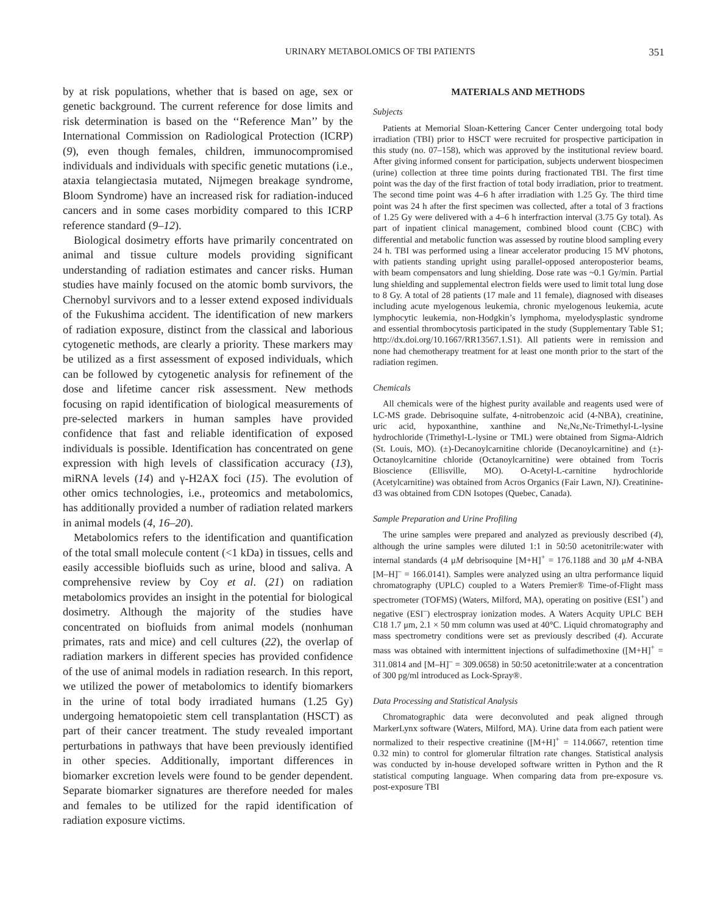URINARY METABOLOMICS OF TBI PATIENTS 351
by at risk populations, whether that is based on age, sex or genetic background. The current reference for dose limits and risk determination is based on the ‘‘Reference Man’’ by the International Commission on Radiological Protection (ICRP) (9), even though females, children, immunocompromised individuals and individuals with specific genetic mutations (i.e., ataxia telangiectasia mutated, Nijmegen breakage syndrome, Bloom Syndrome) have an increased risk for radiation-induced cancers and in some cases morbidity compared to this ICRP reference standard (9–12).
Biological dosimetry efforts have primarily concentrated on animal and tissue culture models providing significant understanding of radiation estimates and cancer risks. Human studies have mainly focused on the atomic bomb survivors, the Chernobyl survivors and to a lesser extend exposed individuals of the Fukushima accident. The identification of new markers of radiation exposure, distinct from the classical and laborious cytogenetic methods, are clearly a priority. These markers may be utilized as a first assessment of exposed individuals, which can be followed by cytogenetic analysis for refinement of the dose and lifetime cancer risk assessment. New methods focusing on rapid identification of biological measurements of pre-selected markers in human samples have provided confidence that fast and reliable identification of exposed individuals is possible. Identification has concentrated on gene expression with high levels of classification accuracy (13), miRNA levels (14) and γ-H2AX foci (15). The evolution of other omics technologies, i.e., proteomics and metabolomics, has additionally provided a number of radiation related markers in animal models (4, 16–20).
Metabolomics refers to the identification and quantification of the total small molecule content (<1 kDa) in tissues, cells and easily accessible biofluids such as urine, blood and saliva. A comprehensive review by Coy et al. (21) on radiation metabolomics provides an insight in the potential for biological dosimetry. Although the majority of the studies have concentrated on biofluids from animal models (nonhuman primates, rats and mice) and cell cultures (22), the overlap of radiation markers in different species has provided confidence of the use of animal models in radiation research. In this report, we utilized the power of metabolomics to identify biomarkers in the urine of total body irradiated humans (1.25 Gy) undergoing hematopoietic stem cell transplantation (HSCT) as part of their cancer treatment. The study revealed important perturbations in pathways that have been previously identified in other species. Additionally, important differences in biomarker excretion levels were found to be gender dependent. Separate biomarker signatures are therefore needed for males and females to be utilized for the rapid identification of radiation exposure victims.
MATERIALS AND METHODS
Subjects
Patients at Memorial Sloan-Kettering Cancer Center undergoing total body irradiation (TBI) prior to HSCT were recruited for prospective participation in this study (no. 07–158), which was approved by the institutional review board. After giving informed consent for participation, subjects underwent biospecimen (urine) collection at three time points during fractionated TBI. The first time point was the day of the first fraction of total body irradiation, prior to treatment. The second time point was 4–6 h after irradiation with 1.25 Gy. The third time point was 24 h after the first specimen was collected, after a total of 3 fractions of 1.25 Gy were delivered with a 4–6 h interfraction interval (3.75 Gy total). As part of inpatient clinical management, combined blood count (CBC) with differential and metabolic function was assessed by routine blood sampling every 24 h. TBI was performed using a linear accelerator producing 15 MV photons, with patients standing upright using parallel-opposed anteroposterior beams, with beam compensators and lung shielding. Dose rate was ~0.1 Gy/min. Partial lung shielding and supplemental electron fields were used to limit total lung dose to 8 Gy. A total of 28 patients (17 male and 11 female), diagnosed with diseases including acute myelogenous leukemia, chronic myelogenous leukemia, acute lymphocytic leukemia, non-Hodgkin’s lymphoma, myelodysplastic syndrome and essential thrombocytosis participated in the study (Supplementary Table S1; http://dx.doi.org/10.1667/RR13567.1.S1). All patients were in remission and none had chemotherapy treatment for at least one month prior to the start of the radiation regimen.
Chemicals
All chemicals were of the highest purity available and reagents used were of LC-MS grade. Debrisoquine sulfate, 4-nitrobenzoic acid (4-NBA), creatinine, uric acid, hypoxanthine, xanthine and Nε,Nε,Nε-Trimethyl-L-lysine hydrochloride (Trimethyl-L-lysine or TML) were obtained from Sigma-Aldrich (St. Louis, MO). (±)-Decanoylcarnitine chloride (Decanoylcarnitine) and (±)-Octanoylcarnitine chloride (Octanoylcarnitine) were obtained from Tocris Bioscience (Ellisville, MO). O-Acetyl-L-carnitine hydrochloride (Acetylcarnitine) was obtained from Acros Organics (Fair Lawn, NJ). Creatinine-d3 was obtained from CDN Isotopes (Quebec, Canada).
Sample Preparation and Urine Profiling
The urine samples were prepared and analyzed as previously described (4), although the urine samples were diluted 1:1 in 50:50 acetonitrile:water with internal standards (4 μM debrisoquine [M+H]<sup>+</sup> = 176.1188 and 30 μM 4-NBA [M–H]<sup>–</sup> = 166.0141). Samples were analyzed using an ultra performance liquid chromatography (UPLC) coupled to a Waters Premier® Time-of-Flight mass spectrometer (TOFMS) (Waters, Milford, MA), operating on positive (ESI<sup>+</sup>) and negative (ESI<sup>–</sup>) electrospray ionization modes. A Waters Acquity UPLC BEH C18 1.7 μm, 2.1 × 50 mm column was used at 40°C. Liquid chromatography and mass spectrometry conditions were set as previously described (4). Accurate mass was obtained with intermittent injections of sulfadimethoxine ([M+H]<sup>+</sup> = 311.0814 and [M–H]<sup>–</sup> = 309.0658) in 50:50 acetonitrile:water at a concentration of 300 pg/ml introduced as Lock-Spray®.
Data Processing and Statistical Analysis
Chromatographic data were deconvoluted and peak aligned through MarkerLynx software (Waters, Milford, MA). Urine data from each patient were normalized to their respective creatinine ([M+H]<sup>+</sup> = 114.0667, retention time 0.32 min) to control for glomerular filtration rate changes. Statistical analysis was conducted by in-house developed software written in Python and the R statistical computing language. When comparing data from pre-exposure vs. post-exposure TBI